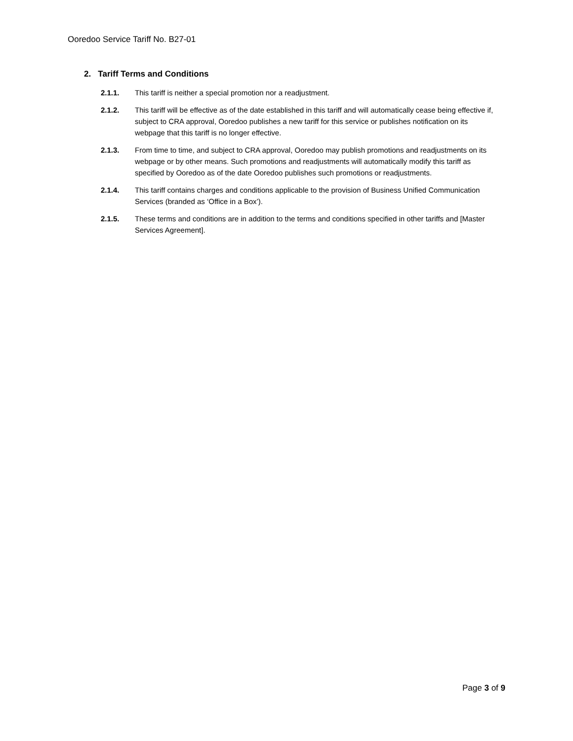Ooredoo Service Tariff No. B27-01
2. Tariff Terms and Conditions
2.1.1. This tariff is neither a special promotion nor a readjustment.
2.1.2. This tariff will be effective as of the date established in this tariff and will automatically cease being effective if, subject to CRA approval, Ooredoo publishes a new tariff for this service or publishes notification on its webpage that this tariff is no longer effective.
2.1.3. From time to time, and subject to CRA approval, Ooredoo may publish promotions and readjustments on its webpage or by other means. Such promotions and readjustments will automatically modify this tariff as specified by Ooredoo as of the date Ooredoo publishes such promotions or readjustments.
2.1.4. This tariff contains charges and conditions applicable to the provision of Business Unified Communication Services (branded as ‘Office in a Box’).
2.1.5. These terms and conditions are in addition to the terms and conditions specified in other tariffs and [Master Services Agreement].
Page 3 of 9